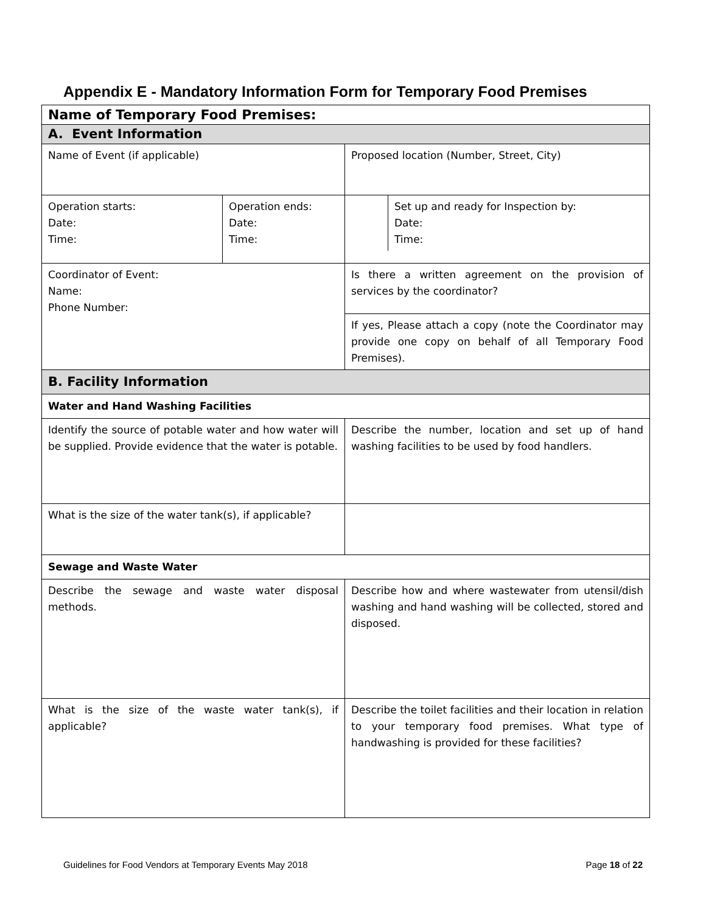Appendix E - Mandatory Information Form for Temporary Food Premises
| Name of Temporary Food Premises: | | |
| A. Event Information | | |
| Name of Event (if applicable) | | Proposed location (Number, Street, City) |
| Operation starts: Date: Time: | Operation ends: Date: Time: | / / Set up and ready for Inspection by: Date: Time: / |
| Coordinator of Event: Name: Phone Number: | | Is there a written agreement on the provision of services by the coordinator? |
| | | If yes, Please attach a copy (note the Coordinator may provide one copy on behalf of all Temporary Food Premises). |
| B. Facility Information | | |
| Water and Hand Washing Facilities | | |
| Identify the source of potable water and how water will be supplied. Provide evidence that the water is potable. | | Describe the number, location and set up of hand washing facilities to be used by food handlers. |
| What is the size of the water tank(s), if applicable? | | |
| Sewage and Waste Water | | |
| Describe the sewage and waste water disposal methods. | | Describe how and where wastewater from utensil/dish washing and hand washing will be collected, stored and disposed. |
| What is the size of the waste water tank(s), if applicable? | | Describe the toilet facilities and their location in relation to your temporary food premises. What type of handwashing is provided for these facilities? |
Guidelines for Food Vendors at Temporary Events May 2018 Page 18 of 22